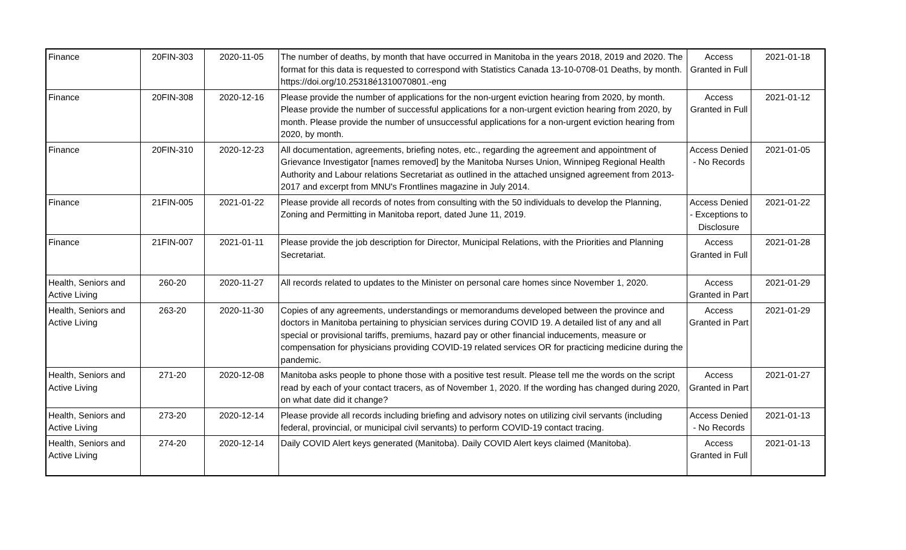| Finance | 20FIN-303 | 2020-11-05 | The number of deaths, by month that have occurred in Manitoba in the years 2018, 2019 and 2020. The format for this data is requested to correspond with Statistics Canada 13-10-0708-01 Deaths, by month. https://doi.org/10.25318é1310070801.-eng | Access Granted in Full | 2021-01-18 |
| Finance | 20FIN-308 | 2020-12-16 | Please provide the number of applications for the non-urgent eviction hearing from 2020, by month. Please provide the number of successful applications for a non-urgent eviction hearing from 2020, by month. Please provide the number of unsuccessful applications for a non-urgent eviction hearing from 2020, by month. | Access Granted in Full | 2021-01-12 |
| Finance | 20FIN-310 | 2020-12-23 | All documentation, agreements, briefing notes, etc., regarding the agreement and appointment of Grievance Investigator [names removed] by the Manitoba Nurses Union, Winnipeg Regional Health Authority and Labour relations Secretariat as outlined in the attached unsigned agreement from 2013-2017 and excerpt from MNU's Frontlines magazine in July 2014. | Access Denied - No Records | 2021-01-05 |
| Finance | 21FIN-005 | 2021-01-22 | Please provide all records of notes from consulting with the 50 individuals to develop the Planning, Zoning and Permitting in Manitoba report, dated June 11, 2019. | Access Denied - Exceptions to Disclosure | 2021-01-22 |
| Finance | 21FIN-007 | 2021-01-11 | Please provide the job description for Director, Municipal Relations, with the Priorities and Planning Secretariat. | Access Granted in Full | 2021-01-28 |
| Health, Seniors and Active Living | 260-20 | 2020-11-27 | All records related to updates to the Minister on personal care homes since November 1, 2020. | Access Granted in Part | 2021-01-29 |
| Health, Seniors and Active Living | 263-20 | 2020-11-30 | Copies of any agreements, understandings or memorandums developed between the province and doctors in Manitoba pertaining to physician services during COVID 19. A detailed list of any and all special or provisional tariffs, premiums, hazard pay or other financial inducements, measure or compensation for physicians providing COVID-19 related services OR for practicing medicine during the pandemic. | Access Granted in Part | 2021-01-29 |
| Health, Seniors and Active Living | 271-20 | 2020-12-08 | Manitoba asks people to phone those with a positive test result. Please tell me the words on the script read by each of your contact tracers, as of November 1, 2020. If the wording has changed during 2020, on what date did it change? | Access Granted in Part | 2021-01-27 |
| Health, Seniors and Active Living | 273-20 | 2020-12-14 | Please provide all records including briefing and advisory notes on utilizing civil servants (including federal, provincial, or municipal civil servants) to perform COVID-19 contact tracing. | Access Denied - No Records | 2021-01-13 |
| Health, Seniors and Active Living | 274-20 | 2020-12-14 | Daily COVID Alert keys generated (Manitoba). Daily COVID Alert keys claimed (Manitoba). | Access Granted in Full | 2021-01-13 |